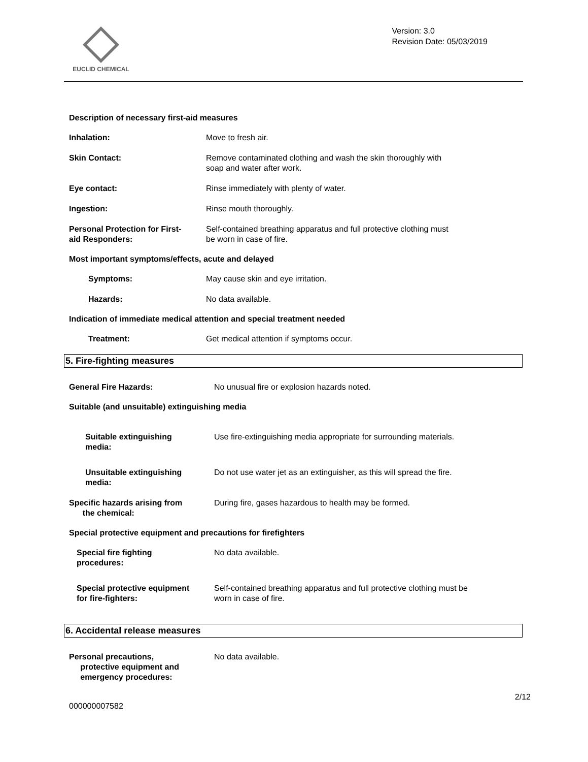EUCLID CHEMICAL
Version: 3.0
Revision Date: 05/03/2019
Description of necessary first-aid measures
Inhalation: Move to fresh air.
Skin Contact: Remove contaminated clothing and wash the skin thoroughly with
soap and water after work.
Eye contact: Rinse immediately with plenty of water.
Ingestion: Rinse mouth thoroughly.
Personal Protection for First-
aid Responders:
Self-contained breathing apparatus and full protective clothing must
be worn in case of fire.
Most important symptoms/effects, acute and delayed
Symptoms: May cause skin and eye irritation.
Hazards: No data available.
Indication of immediate medical attention and special treatment needed
Treatment: Get medical attention if symptoms occur.
5. Fire-fighting measures
General Fire Hazards: No unusual fire or explosion hazards noted.
Suitable (and unsuitable) extinguishing media
Suitable extinguishing
media:
Use fire-extinguishing media appropriate for surrounding materials.
Unsuitable extinguishing
media:
Do not use water jet as an extinguisher, as this will spread the fire.
Specific hazards arising from
the chemical:
During fire, gases hazardous to health may be formed.
Special protective equipment and precautions for firefighters
Special fire fighting
procedures:
No data available.
Special protective equipment
for fire-fighters:
Self-contained breathing apparatus and full protective clothing must be
worn in case of fire.
6. Accidental release measures
Personal precautions,
protective equipment and
emergency procedures:
No data available.
2/12
000000007582